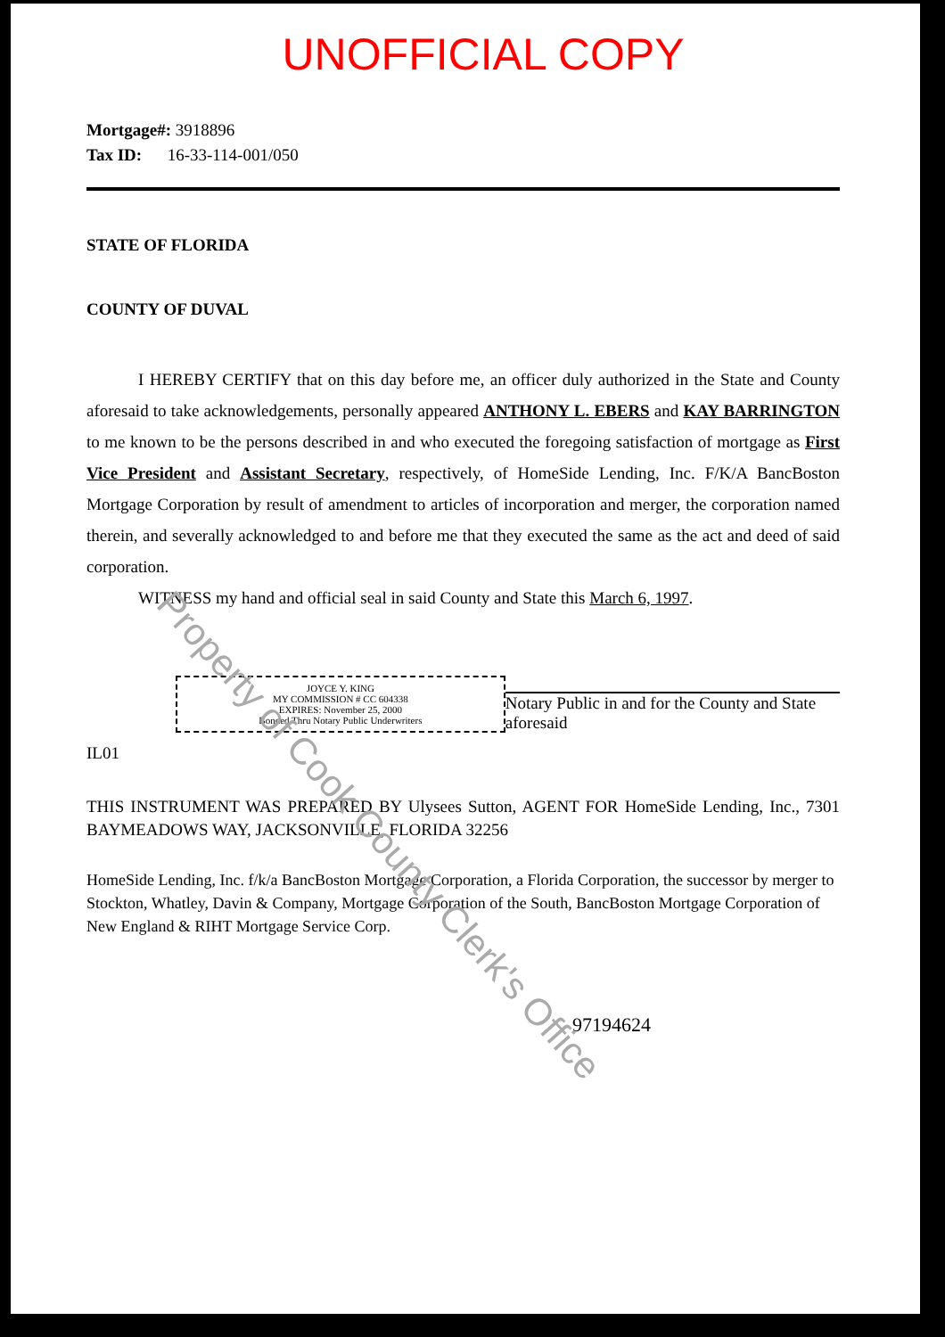UNOFFICIAL COPY
Mortgage#: 3918896
Tax ID: 16-33-114-001/050
STATE OF FLORIDA
COUNTY OF DUVAL
I HEREBY CERTIFY that on this day before me, an officer duly authorized in the State and County aforesaid to take acknowledgements, personally appeared ANTHONY L. EBERS and KAY BARRINGTON to me known to be the persons described in and who executed the foregoing satisfaction of mortgage as First Vice President and Assistant Secretary, respectively, of HomeSide Lending, Inc. F/K/A BancBoston Mortgage Corporation by result of amendment to articles of incorporation and merger, the corporation named therein, and severally acknowledged to and before me that they executed the same as the act and deed of said corporation.
WITNESS my hand and official seal in said County and State this March 6, 1997.
JOYCE Y. KING
MY COMMISSION # CC 604338
EXPIRES: November 25, 2000
Bonded Thru Notary Public Underwriters
Notary Public in and for the County and State aforesaid
IL01
THIS INSTRUMENT WAS PREPARED BY Ulysees Sutton, AGENT FOR HomeSide Lending, Inc., 7301 BAYMEADOWS WAY, JACKSONVILLE, FLORIDA 32256
HomeSide Lending, Inc. f/k/a BancBoston Mortgage Corporation, a Florida Corporation, the successor by merger to Stockton, Whatley, Davin & Company, Mortgage Corporation of the South, BancBoston Mortgage Corporation of New England & RIHT Mortgage Service Corp.
97194624
Property of Cook County Clerk's Office